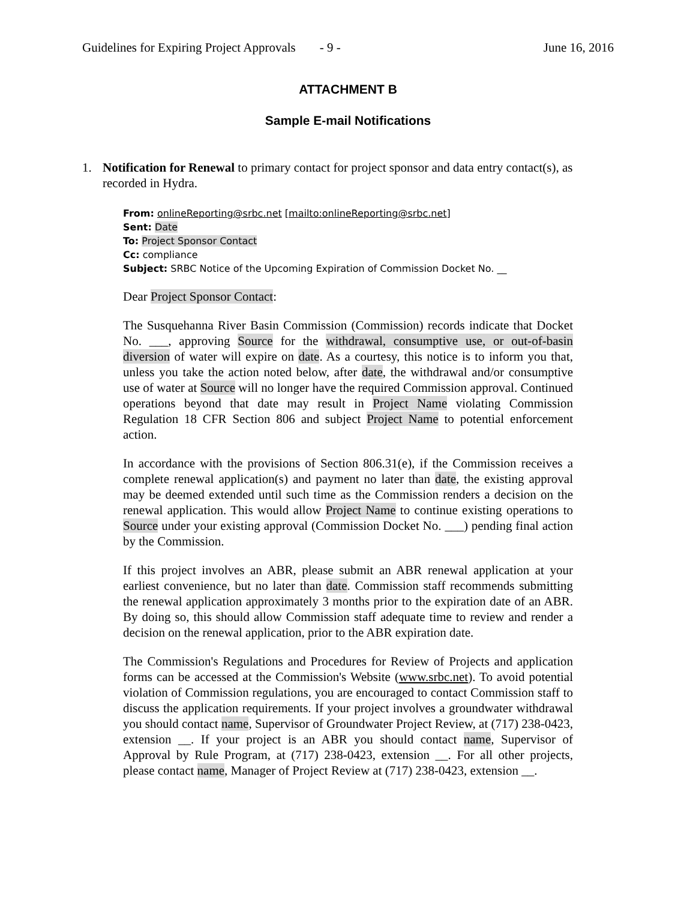Guidelines for Expiring Project Approvals - 9 - June 16, 2016
ATTACHMENT B
Sample E-mail Notifications
1. Notification for Renewal to primary contact for project sponsor and data entry contact(s), as recorded in Hydra.
From: onlineReporting@srbc.net [mailto:onlineReporting@srbc.net]
Sent: Date
To: Project Sponsor Contact
Cc: compliance
Subject: SRBC Notice of the Upcoming Expiration of Commission Docket No. __
Dear Project Sponsor Contact:
The Susquehanna River Basin Commission (Commission) records indicate that Docket No. ___, approving Source for the withdrawal, consumptive use, or out-of-basin diversion of water will expire on date. As a courtesy, this notice is to inform you that, unless you take the action noted below, after date, the withdrawal and/or consumptive use of water at Source will no longer have the required Commission approval. Continued operations beyond that date may result in Project Name violating Commission Regulation 18 CFR Section 806 and subject Project Name to potential enforcement action.
In accordance with the provisions of Section 806.31(e), if the Commission receives a complete renewal application(s) and payment no later than date, the existing approval may be deemed extended until such time as the Commission renders a decision on the renewal application. This would allow Project Name to continue existing operations to Source under your existing approval (Commission Docket No. ___) pending final action by the Commission.
If this project involves an ABR, please submit an ABR renewal application at your earliest convenience, but no later than date. Commission staff recommends submitting the renewal application approximately 3 months prior to the expiration date of an ABR. By doing so, this should allow Commission staff adequate time to review and render a decision on the renewal application, prior to the ABR expiration date.
The Commission's Regulations and Procedures for Review of Projects and application forms can be accessed at the Commission's Website (www.srbc.net). To avoid potential violation of Commission regulations, you are encouraged to contact Commission staff to discuss the application requirements. If your project involves a groundwater withdrawal you should contact name, Supervisor of Groundwater Project Review, at (717) 238-0423, extension __. If your project is an ABR you should contact name, Supervisor of Approval by Rule Program, at (717) 238-0423, extension __. For all other projects, please contact name, Manager of Project Review at (717) 238-0423, extension __.